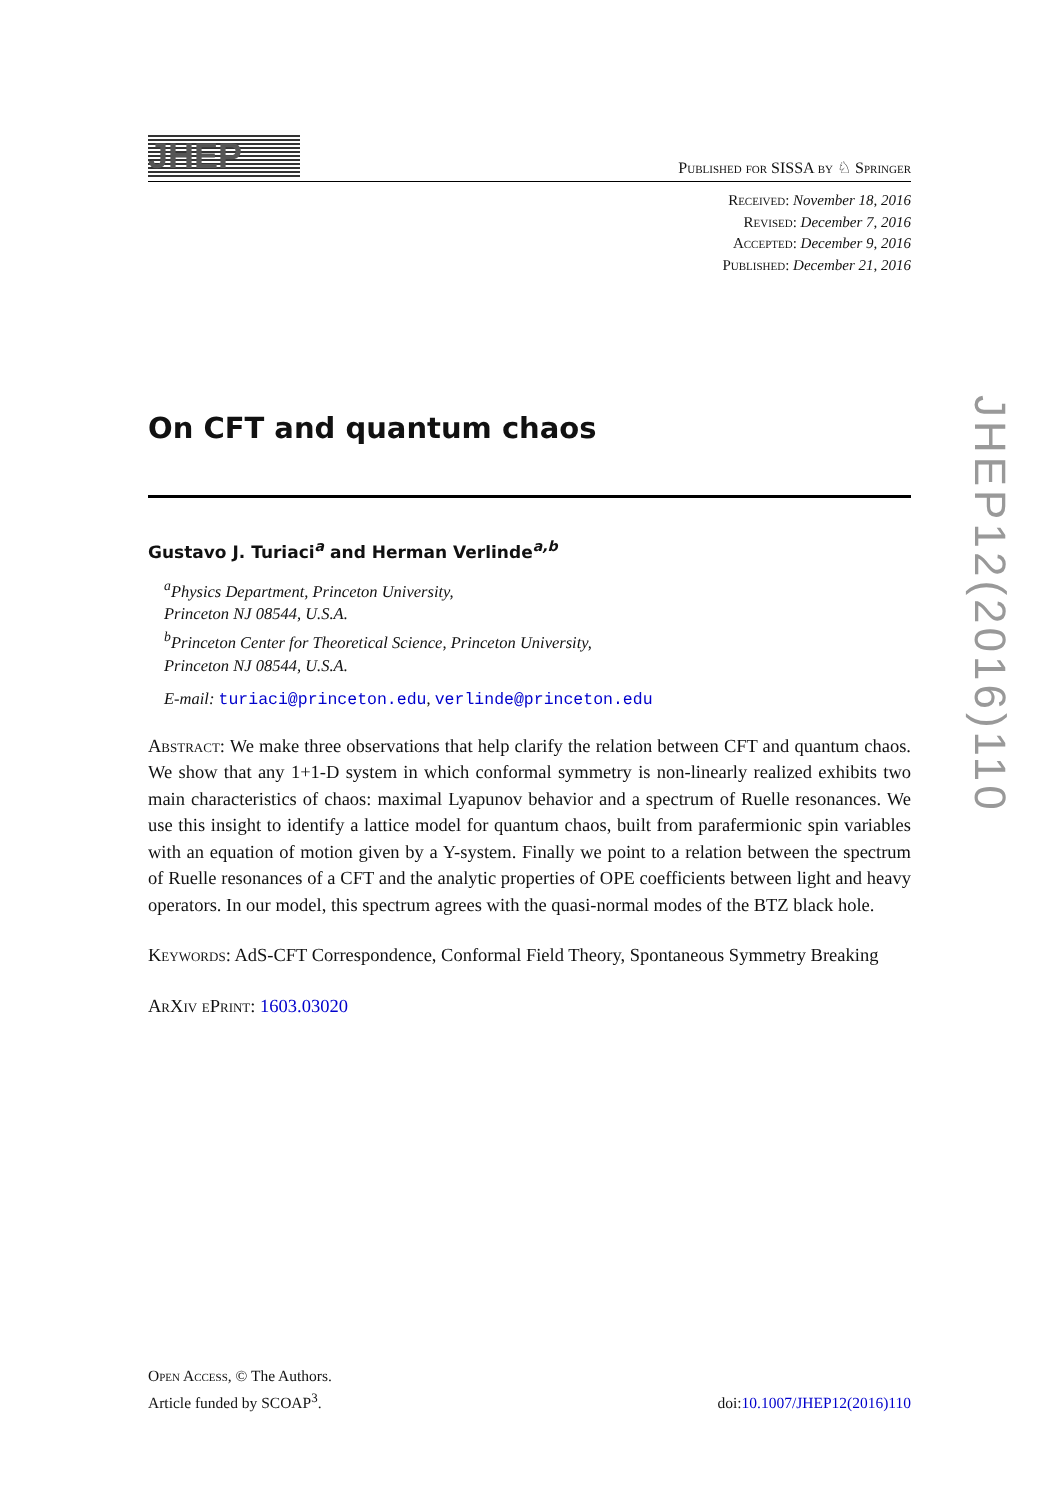JHEP
Published for SISSA by ♘ Springer
Received: November 18, 2016
Revised: December 7, 2016
Accepted: December 9, 2016
Published: December 21, 2016
On CFT and quantum chaos
Gustavo J. Turiaci<sup>a</sup> and Herman Verlinde<sup>a,b</sup>
<sup>a</sup> Physics Department, Princeton University,
Princeton NJ 08544, U.S.A.
<sup>b</sup> Princeton Center for Theoretical Science, Princeton University,
Princeton NJ 08544, U.S.A.
E-mail: turiaci@princeton.edu, verlinde@princeton.edu
Abstract: We make three observations that help clarify the relation between CFT and quantum chaos. We show that any 1+1-D system in which conformal symmetry is non-linearly realized exhibits two main characteristics of chaos: maximal Lyapunov behavior and a spectrum of Ruelle resonances. We use this insight to identify a lattice model for quantum chaos, built from parafermionic spin variables with an equation of motion given by a Y-system. Finally we point to a relation between the spectrum of Ruelle resonances of a CFT and the analytic properties of OPE coefficients between light and heavy operators. In our model, this spectrum agrees with the quasi-normal modes of the BTZ black hole.
Keywords: AdS-CFT Correspondence, Conformal Field Theory, Spontaneous Symmetry Breaking
ArXiv ePrint: 1603.03020
JHEP12(2016)110
Open Access, © The Authors.
Article funded by SCOAP<sup>3</sup>.
doi:10.1007/JHEP12(2016)110